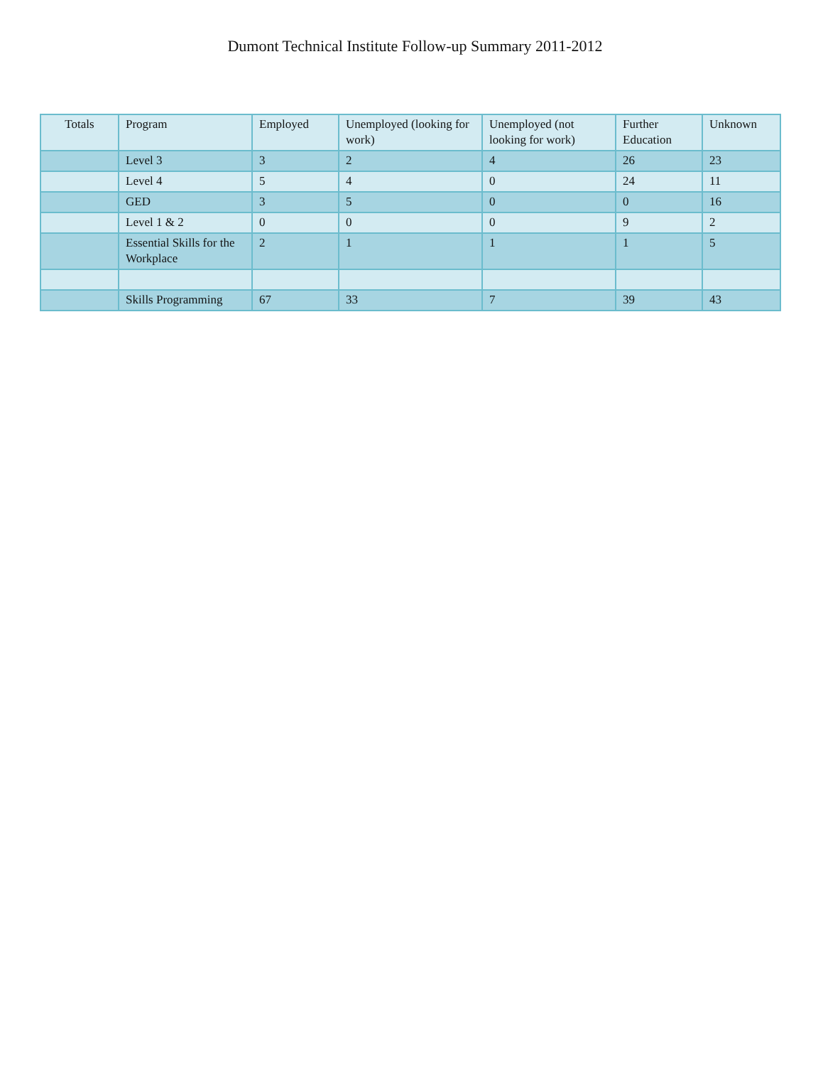Dumont Technical Institute Follow-up Summary 2011-2012
| Totals | Program | Employed | Unemployed (looking for work) | Unemployed (not looking for work) | Further Education | Unknown |
| --- | --- | --- | --- | --- | --- | --- |
| | Level 3 | 3 | 2 | 4 | 26 | 23 |
| | Level 4 | 5 | 4 | 0 | 24 | 11 |
| | GED | 3 | 5 | 0 | 0 | 16 |
| | Level 1 & 2 | 0 | 0 | 0 | 9 | 2 |
| | Essential Skills for the Workplace | 2 | 1 | 1 | 1 | 5 |
| | Skills Programming | 67 | 33 | 7 | 39 | 43 |